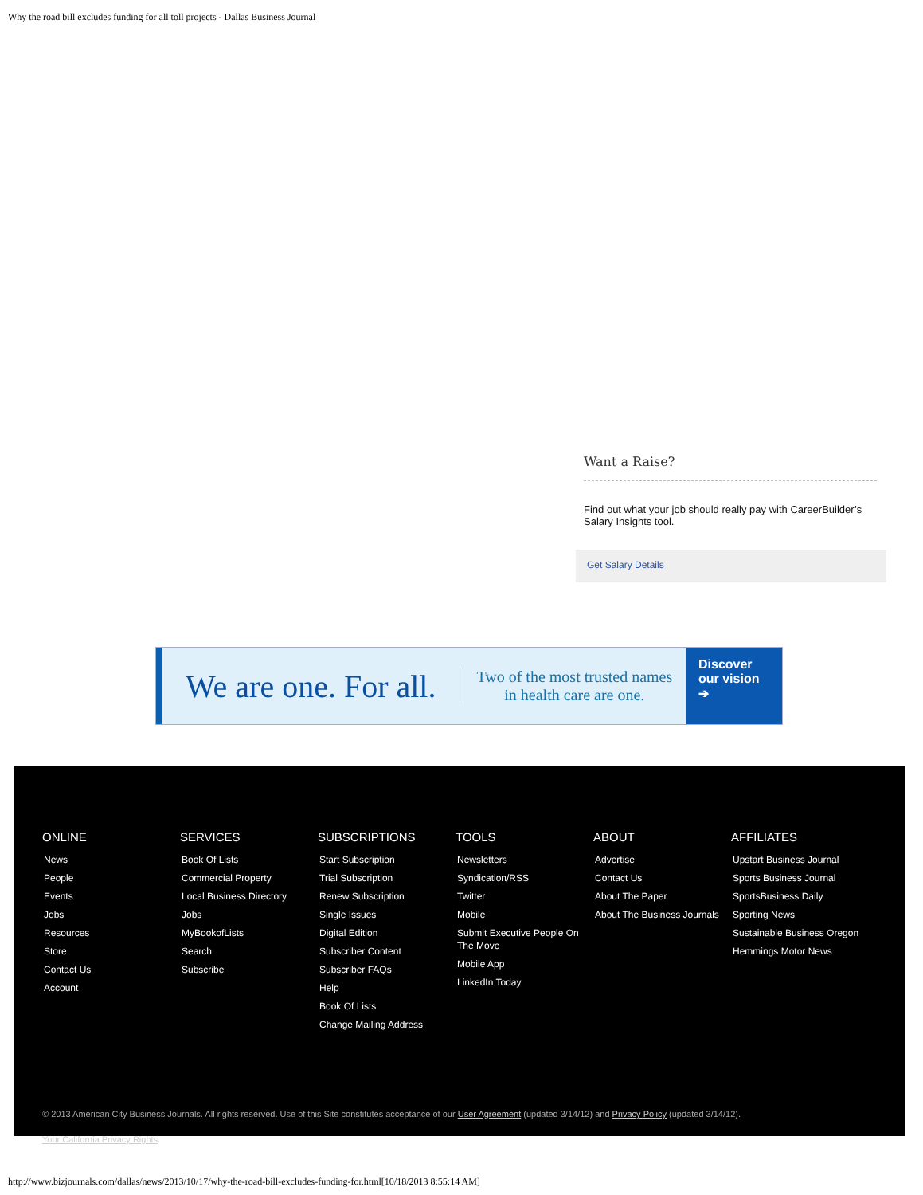Why the road bill excludes funding for all toll projects - Dallas Business Journal
Want a Raise?
Find out what your job should really pay with CareerBuilder’s Salary Insights tool.
Get Salary Details
We are one. For all. Two of the most trusted names
in health care are one.
Discover our vision
➔
ONLINE
News
People
Events
Jobs
Resources
Store
Contact Us
Account
SERVICES
Book Of Lists
Commercial Property
Local Business Directory
Jobs
MyBookofLists
Search
Subscribe
SUBSCRIPTIONS
Start Subscription
Trial Subscription
Renew Subscription
Single Issues
Digital Edition
Subscriber Content
Subscriber FAQs
Help
Book Of Lists
Change Mailing Address
TOOLS
Newsletters
Syndication/RSS
Twitter
Mobile
Submit Executive People On The Move
Mobile App
LinkedIn Today
ABOUT
Advertise
Contact Us
About The Paper
About The Business Journals
AFFILIATES
Upstart Business Journal
Sports Business Journal
SportsBusiness Daily
Sporting News
Sustainable Business Oregon
Hemmings Motor News
© 2013 American City Business Journals. All rights reserved. Use of this Site constitutes acceptance of our User Agreement (updated 3/14/12) and Privacy Policy (updated 3/14/12).
Your California Privacy Rights.
http://www.bizjournals.com/dallas/news/2013/10/17/why-the-road-bill-excludes-funding-for.html[10/18/2013 8:55:14 AM]